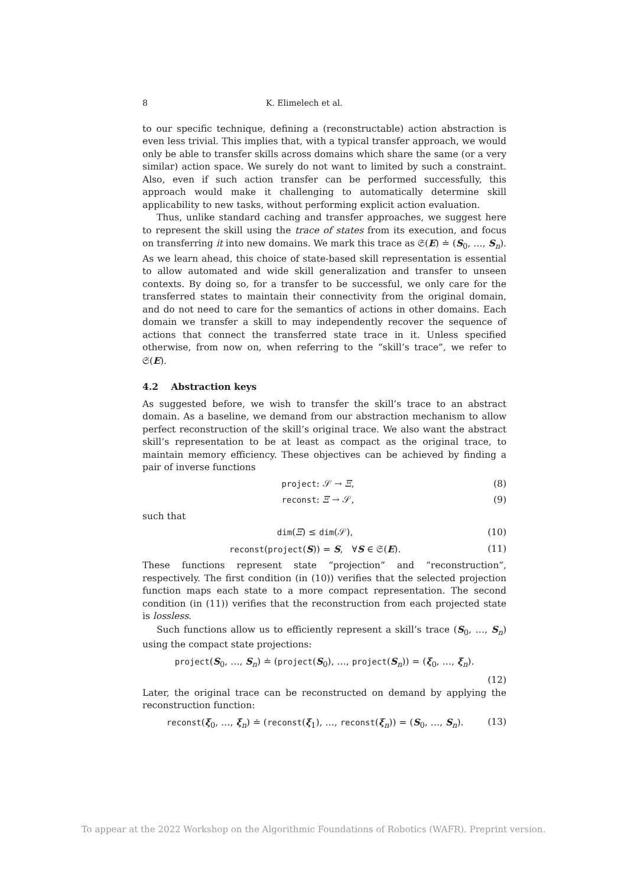8 K. Elimelech et al.
to our specific technique, defining a (reconstructable) action abstraction is even less trivial. This implies that, with a typical transfer approach, we would only be able to transfer skills across domains which share the same (or a very similar) action space. We surely do not want to limited by such a constraint. Also, even if such action transfer can be performed successfully, this approach would make it challenging to automatically determine skill applicability to new tasks, without performing explicit action evaluation.
Thus, unlike standard caching and transfer approaches, we suggest here to represent the skill using the trace of states from its execution, and focus on transferring it into new domains. We mark this trace as 𝔖(E) ≐ (S<sub>0</sub>, …, S<sub>n</sub>). As we learn ahead, this choice of state-based skill representation is essential to allow automated and wide skill generalization and transfer to unseen contexts. By doing so, for a transfer to be successful, we only care for the transferred states to maintain their connectivity from the original domain, and do not need to care for the semantics of actions in other domains. Each domain we transfer a skill to may independently recover the sequence of actions that connect the transferred state trace in it. Unless specified otherwise, from now on, when referring to the “skill’s trace”, we refer to 𝔖(E).
4.2 Abstraction keys
As suggested before, we wish to transfer the skill’s trace to an abstract domain. As a baseline, we demand from our abstraction mechanism to allow perfect reconstruction of the skill’s original trace. We also want the abstract skill’s representation to be at least as compact as the original trace, to maintain memory efficiency. These objectives can be achieved by finding a pair of inverse functions
project: 𝒮 → Ξ, (8)
reconst: Ξ → 𝒮, (9)
such that
dim(Ξ) ≤ dim(𝒮), (10)
reconst(project(S)) = S, ∀S ∈ 𝔖(E). (11)
These functions represent state “projection” and “reconstruction”, respectively. The first condition (in (10)) verifies that the selected projection function maps each state to a more compact representation. The second condition (in (11)) verifies that the reconstruction from each projected state is lossless.
Such functions allow us to efficiently represent a skill’s trace (S<sub>0</sub>, …, S<sub>n</sub>) using the compact state projections:
project(S<sub>0</sub>, …, S<sub>n</sub>) ≐ (project(S<sub>0</sub>), …, project(S<sub>n</sub>)) = (ξ<sub>0</sub>, …, ξ<sub>n</sub>).
(12)
Later, the original trace can be reconstructed on demand by applying the reconstruction function:
reconst(ξ<sub>0</sub>, …, ξ<sub>n</sub>) ≐ (reconst(ξ<sub>1</sub>), …, reconst(ξ<sub>n</sub>)) = (S<sub>0</sub>, …, S<sub>n</sub>). (13)
To appear at the 2022 Workshop on the Algorithmic Foundations of Robotics (WAFR). Preprint version.